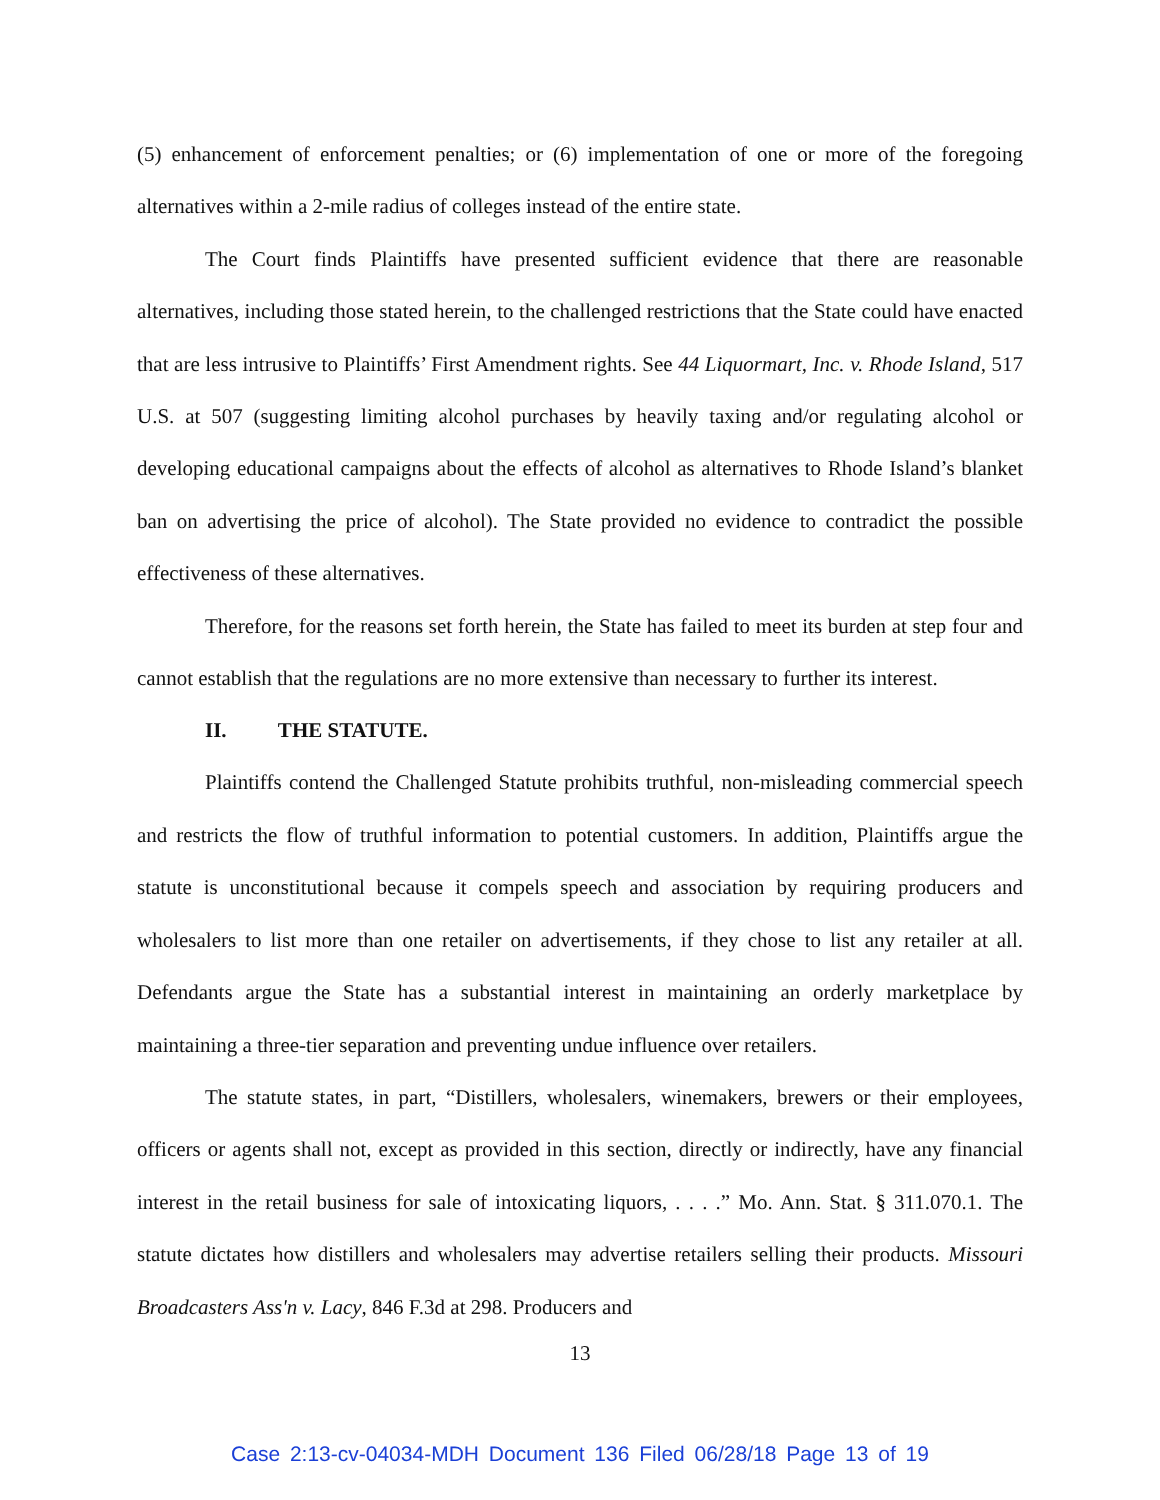(5) enhancement of enforcement penalties; or (6) implementation of one or more of the foregoing alternatives within a 2-mile radius of colleges instead of the entire state.
The Court finds Plaintiffs have presented sufficient evidence that there are reasonable alternatives, including those stated herein, to the challenged restrictions that the State could have enacted that are less intrusive to Plaintiffs’ First Amendment rights. See 44 Liquormart, Inc. v. Rhode Island, 517 U.S. at 507 (suggesting limiting alcohol purchases by heavily taxing and/or regulating alcohol or developing educational campaigns about the effects of alcohol as alternatives to Rhode Island’s blanket ban on advertising the price of alcohol). The State provided no evidence to contradict the possible effectiveness of these alternatives.
Therefore, for the reasons set forth herein, the State has failed to meet its burden at step four and cannot establish that the regulations are no more extensive than necessary to further its interest.
II. THE STATUTE.
Plaintiffs contend the Challenged Statute prohibits truthful, non-misleading commercial speech and restricts the flow of truthful information to potential customers. In addition, Plaintiffs argue the statute is unconstitutional because it compels speech and association by requiring producers and wholesalers to list more than one retailer on advertisements, if they chose to list any retailer at all. Defendants argue the State has a substantial interest in maintaining an orderly marketplace by maintaining a three-tier separation and preventing undue influence over retailers.
The statute states, in part, “Distillers, wholesalers, winemakers, brewers or their employees, officers or agents shall not, except as provided in this section, directly or indirectly, have any financial interest in the retail business for sale of intoxicating liquors, . . . .” Mo. Ann. Stat. § 311.070.1. The statute dictates how distillers and wholesalers may advertise retailers selling their products. Missouri Broadcasters Ass'n v. Lacy, 846 F.3d at 298. Producers and
13
Case 2:13-cv-04034-MDH Document 136 Filed 06/28/18 Page 13 of 19